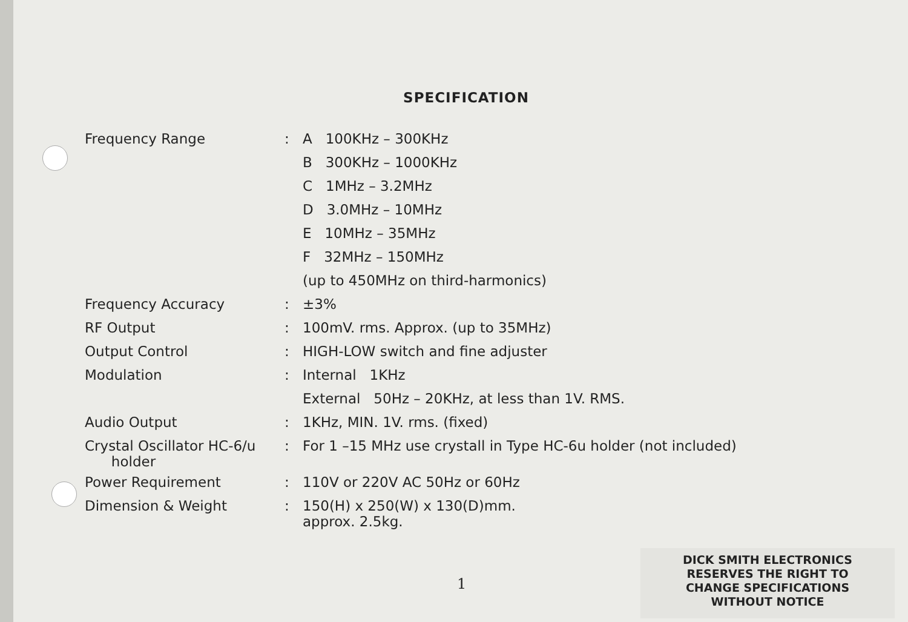SPECIFICATION
| Frequency Range | : | A 100KHz – 300KHz |
| | | B 300KHz – 1000KHz |
| | | C 1MHz – 3.2MHz |
| | | D 3.0MHz – 10MHz |
| | | E 10MHz – 35MHz |
| | | F 32MHz – 150MHz |
| | | (up to 450MHz on third-harmonics) |
| Frequency Accuracy | : | ±3% |
| RF Output | : | 100mV. rms. Approx. (up to 35MHz) |
| Output Control | : | HIGH-LOW switch and fine adjuster |
| Modulation | : | Internal 1KHz |
| | | External 50Hz – 20KHz, at less than 1V. RMS. |
| Audio Output | : | 1KHz, MIN. 1V. rms. (fixed) |
| Crystal Oscillator HC-6/u holder | : | For 1 –15 MHz use crystall in Type HC-6u holder (not included) |
| Power Requirement | : | 110V or 220V AC 50Hz or 60Hz |
| Dimension & Weight | : | 150(H) x 250(W) x 130(D)mm. approx. 2.5kg. |
1
DICK SMITH ELECTRONICS
RESERVES THE RIGHT TO
CHANGE SPECIFICATIONS
WITHOUT NOTICE